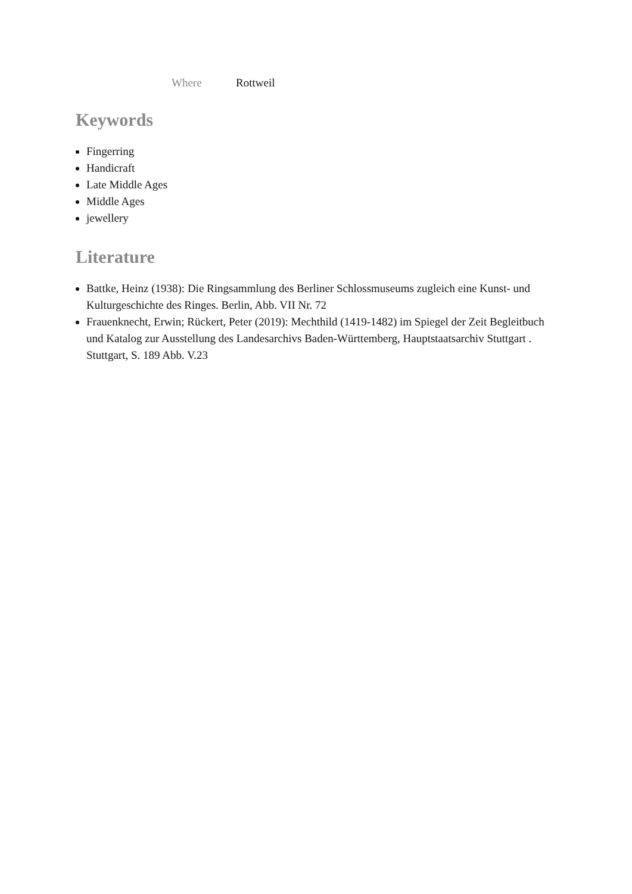Where Rottweil
Keywords
Fingerring
Handicraft
Late Middle Ages
Middle Ages
jewellery
Literature
Battke, Heinz (1938): Die Ringsammlung des Berliner Schlossmuseums zugleich eine Kunst- und Kulturgeschichte des Ringes. Berlin, Abb. VII Nr. 72
Frauenknecht, Erwin; Rückert, Peter (2019): Mechthild (1419-1482) im Spiegel der Zeit Begleitbuch und Katalog zur Ausstellung des Landesarchivs Baden-Württemberg, Hauptstaatsarchiv Stuttgart . Stuttgart, S. 189 Abb. V.23